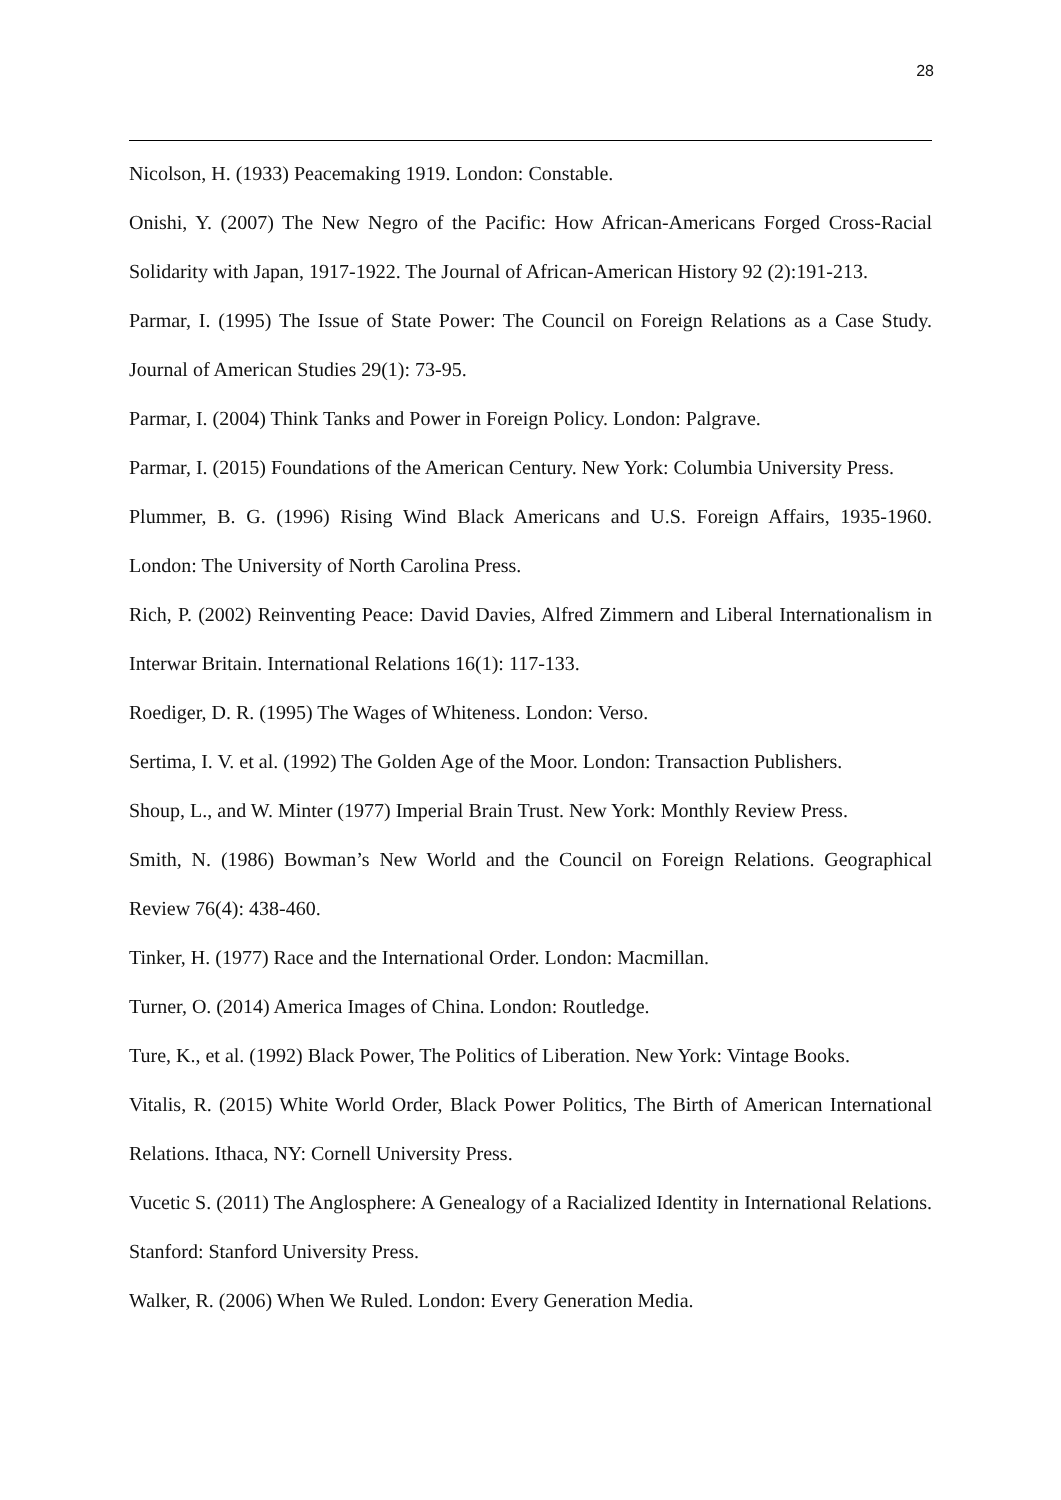28
Nicolson, H. (1933) Peacemaking 1919. London: Constable.
Onishi, Y. (2007) The New Negro of the Pacific: How African-Americans Forged Cross-Racial Solidarity with Japan, 1917-1922. The Journal of African-American History 92 (2):191-213.
Parmar, I. (1995) The Issue of State Power: The Council on Foreign Relations as a Case Study. Journal of American Studies 29(1): 73-95.
Parmar, I. (2004) Think Tanks and Power in Foreign Policy. London: Palgrave.
Parmar, I. (2015) Foundations of the American Century. New York: Columbia University Press.
Plummer, B. G. (1996) Rising Wind Black Americans and U.S. Foreign Affairs, 1935-1960. London: The University of North Carolina Press.
Rich, P. (2002) Reinventing Peace: David Davies, Alfred Zimmern and Liberal Internationalism in Interwar Britain. International Relations 16(1): 117-133.
Roediger, D. R. (1995) The Wages of Whiteness. London: Verso.
Sertima, I. V. et al. (1992) The Golden Age of the Moor. London: Transaction Publishers.
Shoup, L., and W. Minter (1977) Imperial Brain Trust. New York: Monthly Review Press.
Smith, N. (1986) Bowman’s New World and the Council on Foreign Relations. Geographical Review 76(4): 438-460.
Tinker, H. (1977) Race and the International Order. London: Macmillan.
Turner, O. (2014) America Images of China. London: Routledge.
Ture, K., et al. (1992) Black Power, The Politics of Liberation. New York: Vintage Books.
Vitalis, R. (2015) White World Order, Black Power Politics, The Birth of American International Relations. Ithaca, NY: Cornell University Press.
Vucetic S. (2011) The Anglosphere: A Genealogy of a Racialized Identity in International Relations. Stanford: Stanford University Press.
Walker, R. (2006) When We Ruled. London: Every Generation Media.